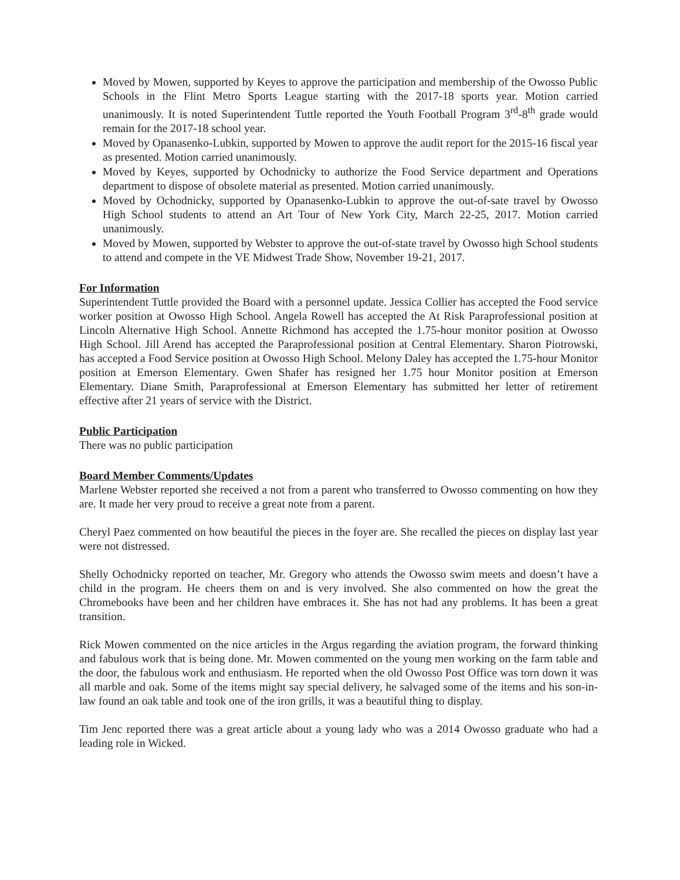Moved by Mowen, supported by Keyes to approve the participation and membership of the Owosso Public Schools in the Flint Metro Sports League starting with the 2017-18 sports year. Motion carried unanimously. It is noted Superintendent Tuttle reported the Youth Football Program 3<sup>rd</sup>-8<sup>th</sup> grade would remain for the 2017-18 school year.
Moved by Opanasenko-Lubkin, supported by Mowen to approve the audit report for the 2015-16 fiscal year as presented. Motion carried unanimously.
Moved by Keyes, supported by Ochodnicky to authorize the Food Service department and Operations department to dispose of obsolete material as presented. Motion carried unanimously.
Moved by Ochodnicky, supported by Opanasenko-Lubkin to approve the out-of-sate travel by Owosso High School students to attend an Art Tour of New York City, March 22-25, 2017. Motion carried unanimously.
Moved by Mowen, supported by Webster to approve the out-of-state travel by Owosso high School students to attend and compete in the VE Midwest Trade Show, November 19-21, 2017.
For Information
Superintendent Tuttle provided the Board with a personnel update. Jessica Collier has accepted the Food service worker position at Owosso High School. Angela Rowell has accepted the At Risk Paraprofessional position at Lincoln Alternative High School. Annette Richmond has accepted the 1.75-hour monitor position at Owosso High School. Jill Arend has accepted the Paraprofessional position at Central Elementary. Sharon Piotrowski, has accepted a Food Service position at Owosso High School. Melony Daley has accepted the 1.75-hour Monitor position at Emerson Elementary. Gwen Shafer has resigned her 1.75 hour Monitor position at Emerson Elementary. Diane Smith, Paraprofessional at Emerson Elementary has submitted her letter of retirement effective after 21 years of service with the District.
Public Participation
There was no public participation
Board Member Comments/Updates
Marlene Webster reported she received a not from a parent who transferred to Owosso commenting on how they are. It made her very proud to receive a great note from a parent.
Cheryl Paez commented on how beautiful the pieces in the foyer are. She recalled the pieces on display last year were not distressed.
Shelly Ochodnicky reported on teacher, Mr. Gregory who attends the Owosso swim meets and doesn’t have a child in the program. He cheers them on and is very involved. She also commented on how the great the Chromebooks have been and her children have embraces it. She has not had any problems. It has been a great transition.
Rick Mowen commented on the nice articles in the Argus regarding the aviation program, the forward thinking and fabulous work that is being done. Mr. Mowen commented on the young men working on the farm table and the door, the fabulous work and enthusiasm. He reported when the old Owosso Post Office was torn down it was all marble and oak. Some of the items might say special delivery, he salvaged some of the items and his son-in-law found an oak table and took one of the iron grills, it was a beautiful thing to display.
Tim Jenc reported there was a great article about a young lady who was a 2014 Owosso graduate who had a leading role in Wicked.